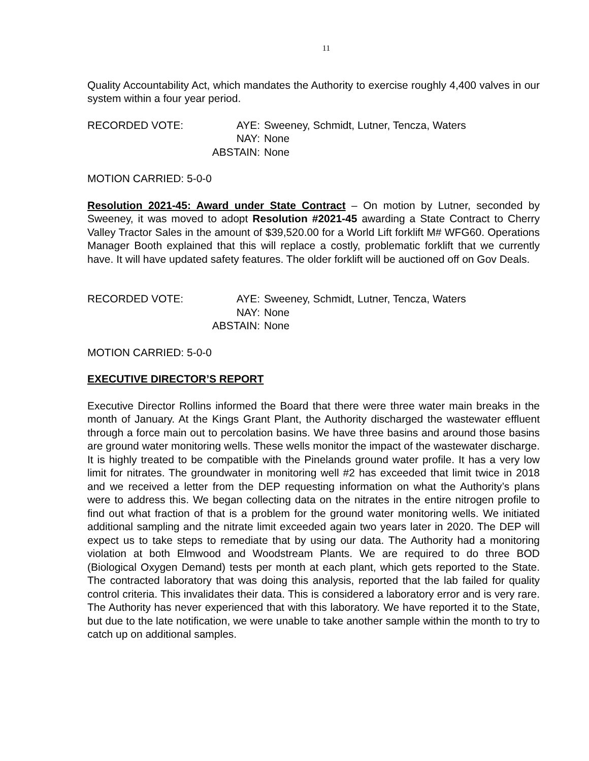11
Quality Accountability Act, which mandates the Authority to exercise roughly 4,400 valves in our system within a four year period.
| RECORDED VOTE: | AYE: | Sweeney, Schmidt, Lutner, Tencza, Waters |
| | NAY: | None |
| | ABSTAIN: | None |
MOTION CARRIED: 5-0-0
Resolution 2021-45: Award under State Contract – On motion by Lutner, seconded by Sweeney, it was moved to adopt Resolution #2021-45 awarding a State Contract to Cherry Valley Tractor Sales in the amount of $39,520.00 for a World Lift forklift M# WFG60. Operations Manager Booth explained that this will replace a costly, problematic forklift that we currently have. It will have updated safety features. The older forklift will be auctioned off on Gov Deals.
| RECORDED VOTE: | AYE: | Sweeney, Schmidt, Lutner, Tencza, Waters |
| | NAY: | None |
| | ABSTAIN: | None |
MOTION CARRIED: 5-0-0
EXECUTIVE DIRECTOR’S REPORT
Executive Director Rollins informed the Board that there were three water main breaks in the month of January. At the Kings Grant Plant, the Authority discharged the wastewater effluent through a force main out to percolation basins. We have three basins and around those basins are ground water monitoring wells. These wells monitor the impact of the wastewater discharge. It is highly treated to be compatible with the Pinelands ground water profile. It has a very low limit for nitrates. The groundwater in monitoring well #2 has exceeded that limit twice in 2018 and we received a letter from the DEP requesting information on what the Authority’s plans were to address this. We began collecting data on the nitrates in the entire nitrogen profile to find out what fraction of that is a problem for the ground water monitoring wells. We initiated additional sampling and the nitrate limit exceeded again two years later in 2020. The DEP will expect us to take steps to remediate that by using our data. The Authority had a monitoring violation at both Elmwood and Woodstream Plants. We are required to do three BOD (Biological Oxygen Demand) tests per month at each plant, which gets reported to the State. The contracted laboratory that was doing this analysis, reported that the lab failed for quality control criteria. This invalidates their data. This is considered a laboratory error and is very rare. The Authority has never experienced that with this laboratory. We have reported it to the State, but due to the late notification, we were unable to take another sample within the month to try to catch up on additional samples.